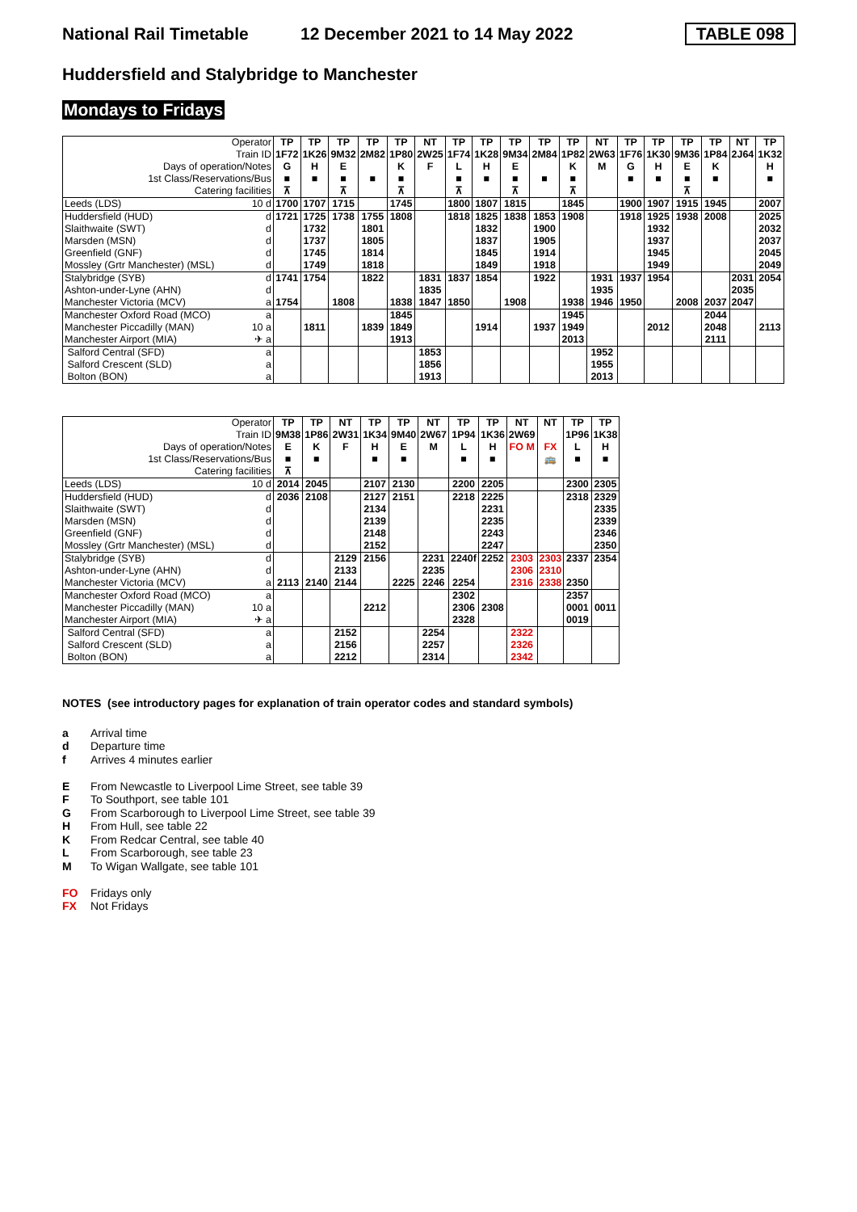National Rail Timetable 12 December 2021 to 14 May 2022 TABLE 098
Huddersfield and Stalybridge to Manchester
Mondays to Fridays
| Operator | TP | TP | TP | TP | TP | NT | TP | TP | TP | TP | TP | NT | TP | TP | TP | TP | NT | TP |
| Train ID | 1F72 | 1K26 | 9M32 | 2M82 | 1P80 | 2W25 | 1F74 | 1K28 | 9M34 | 2M84 | 1P82 | 2W63 | 1F76 | 1K30 | 9M36 | 1P84 | 2J64 | 1K32 |
| Days of operation/Notes | G | H | E | | K | F | L | H | E | | K | M | G | H | E | K | | H |
| 1st Class/Reservations/Bus | ■ | ■ | ■ | ■ | ■ | | ■ | ■ | ■ | ■ | ■ | | ■ | ■ | ■ | ■ | | ■ |
| Catering facilities | ⊼ | | ⊼ | | ⊼ | | ⊼ | | ⊼ | | ⊼ | | | | ⊼ | | | |
| Leeds (LDS) 10 d | 1700 | 1707 | 1715 | | 1745 | | 1800 | 1807 | 1815 | | 1845 | | 1900 | 1907 | 1915 | 1945 | | 2007 |
| Huddersfield (HUD) d | 1721 | 1725 | 1738 | 1755 | 1808 | | 1818 | 1825 | 1838 | 1853 | 1908 | | 1918 | 1925 | 1938 | 2008 | | 2025 |
| Slaithwaite (SWT) d | | 1732 | | 1801 | | | | 1832 | | 1900 | | | | 1932 | | | | 2032 |
| Marsden (MSN) d | | 1737 | | 1805 | | | | 1837 | | 1905 | | | | 1937 | | | | 2037 |
| Greenfield (GNF) d | | 1745 | | 1814 | | | | 1845 | | 1914 | | | | 1945 | | | | 2045 |
| Mossley (Grtr Manchester) (MSL) d | | 1749 | | 1818 | | | | 1849 | | 1918 | | | | 1949 | | | | 2049 |
| Stalybridge (SYB) d | 1741 | 1754 | | 1822 | | 1831 | 1837 | 1854 | | 1922 | | 1931 | 1937 | 1954 | | | 2031 | 2054 |
| Ashton-under-Lyne (AHN) d | | | | | | 1835 | | | | | | 1935 | | | | | 2035 | |
| Manchester Victoria (MCV) a | 1754 | | 1808 | | 1838 | 1847 | 1850 | | 1908 | | 1938 | 1946 | 1950 | | 2008 | 2037 | 2047 | |
| Manchester Oxford Road (MCO) a | | | | | 1845 | | | | | | 1945 | | | | | 2044 | | |
| Manchester Piccadilly (MAN) 10 a | | 1811 | | 1839 | 1849 | | | 1914 | | 1937 | 1949 | | | 2012 | | 2048 | | 2113 |
| Manchester Airport (MIA) ✈ a | | | | | 1913 | | | | | | 2013 | | | | | 2111 | | |
| Salford Central (SFD) a | | | | | | 1853 | | | | | | 1952 | | | | | | |
| Salford Crescent (SLD) a | | | | | | 1856 | | | | | | 1955 | | | | | | |
| Bolton (BON) a | | | | | | 1913 | | | | | | 2013 | | | | | | |
| Operator | TP | TP | NT | TP | TP | NT | TP | TP | NT | NT | TP | TP |
| Train ID | 9M38 | 1P86 | 2W31 | 1K34 | 9M40 | 2W67 | 1P94 | 1K36 | 2W69 | | 1P96 | 1K38 |
| Days of operation/Notes | E | K | F | H | E | M | L | H | FO M | FX | L | H |
| 1st Class/Reservations/Bus | ■ | ■ | | ■ | ■ | | ■ | ■ | | 🚌 | ■ | ■ |
| Catering facilities | ⊼ | | | | | | | | | | | |
| Leeds (LDS) 10 d | 2014 | 2045 | | 2107 | 2130 | | 2200 | 2205 | | | 2300 | 2305 |
| Huddersfield (HUD) d | 2036 | 2108 | | 2127 | 2151 | | 2218 | 2225 | | | 2318 | 2329 |
| Slaithwaite (SWT) d | | | | 2134 | | | | 2231 | | | | 2335 |
| Marsden (MSN) d | | | | 2139 | | | | 2235 | | | | 2339 |
| Greenfield (GNF) d | | | | 2148 | | | | 2243 | | | | 2346 |
| Mossley (Grtr Manchester) (MSL) d | | | | 2152 | | | | 2247 | | | | 2350 |
| Stalybridge (SYB) d | | | 2129 | 2156 | | 2231 | 2240f | 2252 | 2303 | 2303 | 2337 | 2354 |
| Ashton-under-Lyne (AHN) d | | | 2133 | | | 2235 | | | 2306 | 2310 | | |
| Manchester Victoria (MCV) a | 2113 | 2140 | 2144 | | 2225 | 2246 | 2254 | | 2316 | 2338 | 2350 | |
| Manchester Oxford Road (MCO) a | | | | | | | 2302 | | | | 2357 | |
| Manchester Piccadilly (MAN) 10 a | | | | 2212 | | | 2306 | 2308 | | | 0001 | 0011 |
| Manchester Airport (MIA) ✈ a | | | | | | | 2328 | | | | 0019 | |
| Salford Central (SFD) a | | | 2152 | | | 2254 | | | 2322 | | | |
| Salford Crescent (SLD) a | | | 2156 | | | 2257 | | | 2326 | | | |
| Bolton (BON) a | | | 2212 | | | 2314 | | | 2342 | | | |
NOTES (see introductory pages for explanation of train operator codes and standard symbols)
a Arrival time
d Departure time
f Arrives 4 minutes earlier
E From Newcastle to Liverpool Lime Street, see table 39
F To Southport, see table 101
G From Scarborough to Liverpool Lime Street, see table 39
H From Hull, see table 22
K From Redcar Central, see table 40
L From Scarborough, see table 23
M To Wigan Wallgate, see table 101
FO Fridays only
FX Not Fridays